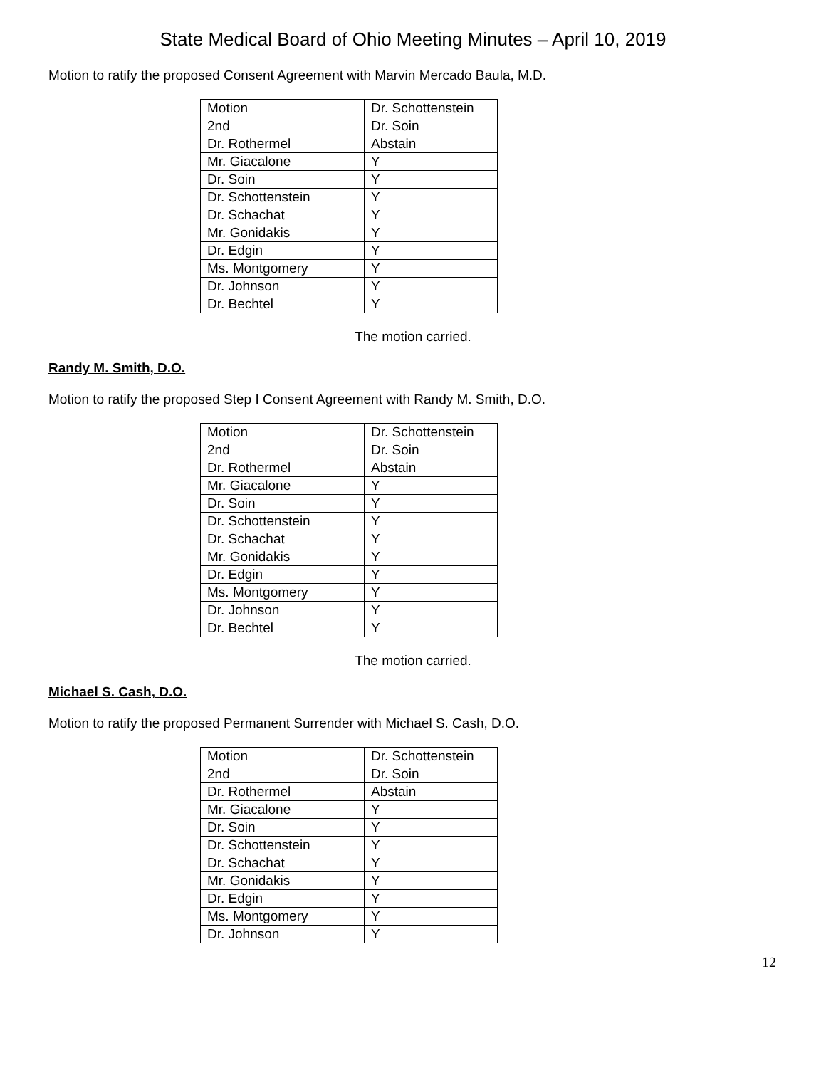State Medical Board of Ohio Meeting Minutes – April 10, 2019
Motion to ratify the proposed Consent Agreement with Marvin Mercado Baula, M.D.
| Motion | Dr. Schottenstein |
| 2nd | Dr. Soin |
| Dr. Rothermel | Abstain |
| Mr. Giacalone | Y |
| Dr. Soin | Y |
| Dr. Schottenstein | Y |
| Dr. Schachat | Y |
| Mr. Gonidakis | Y |
| Dr. Edgin | Y |
| Ms. Montgomery | Y |
| Dr. Johnson | Y |
| Dr. Bechtel | Y |
The motion carried.
Randy M. Smith, D.O.
Motion to ratify the proposed Step I Consent Agreement with Randy M. Smith, D.O.
| Motion | Dr. Schottenstein |
| 2nd | Dr. Soin |
| Dr. Rothermel | Abstain |
| Mr. Giacalone | Y |
| Dr. Soin | Y |
| Dr. Schottenstein | Y |
| Dr. Schachat | Y |
| Mr. Gonidakis | Y |
| Dr. Edgin | Y |
| Ms. Montgomery | Y |
| Dr. Johnson | Y |
| Dr. Bechtel | Y |
The motion carried.
Michael S. Cash, D.O.
Motion to ratify the proposed Permanent Surrender with Michael S. Cash, D.O.
| Motion | Dr. Schottenstein |
| 2nd | Dr. Soin |
| Dr. Rothermel | Abstain |
| Mr. Giacalone | Y |
| Dr. Soin | Y |
| Dr. Schottenstein | Y |
| Dr. Schachat | Y |
| Mr. Gonidakis | Y |
| Dr. Edgin | Y |
| Ms. Montgomery | Y |
| Dr. Johnson | Y |
12